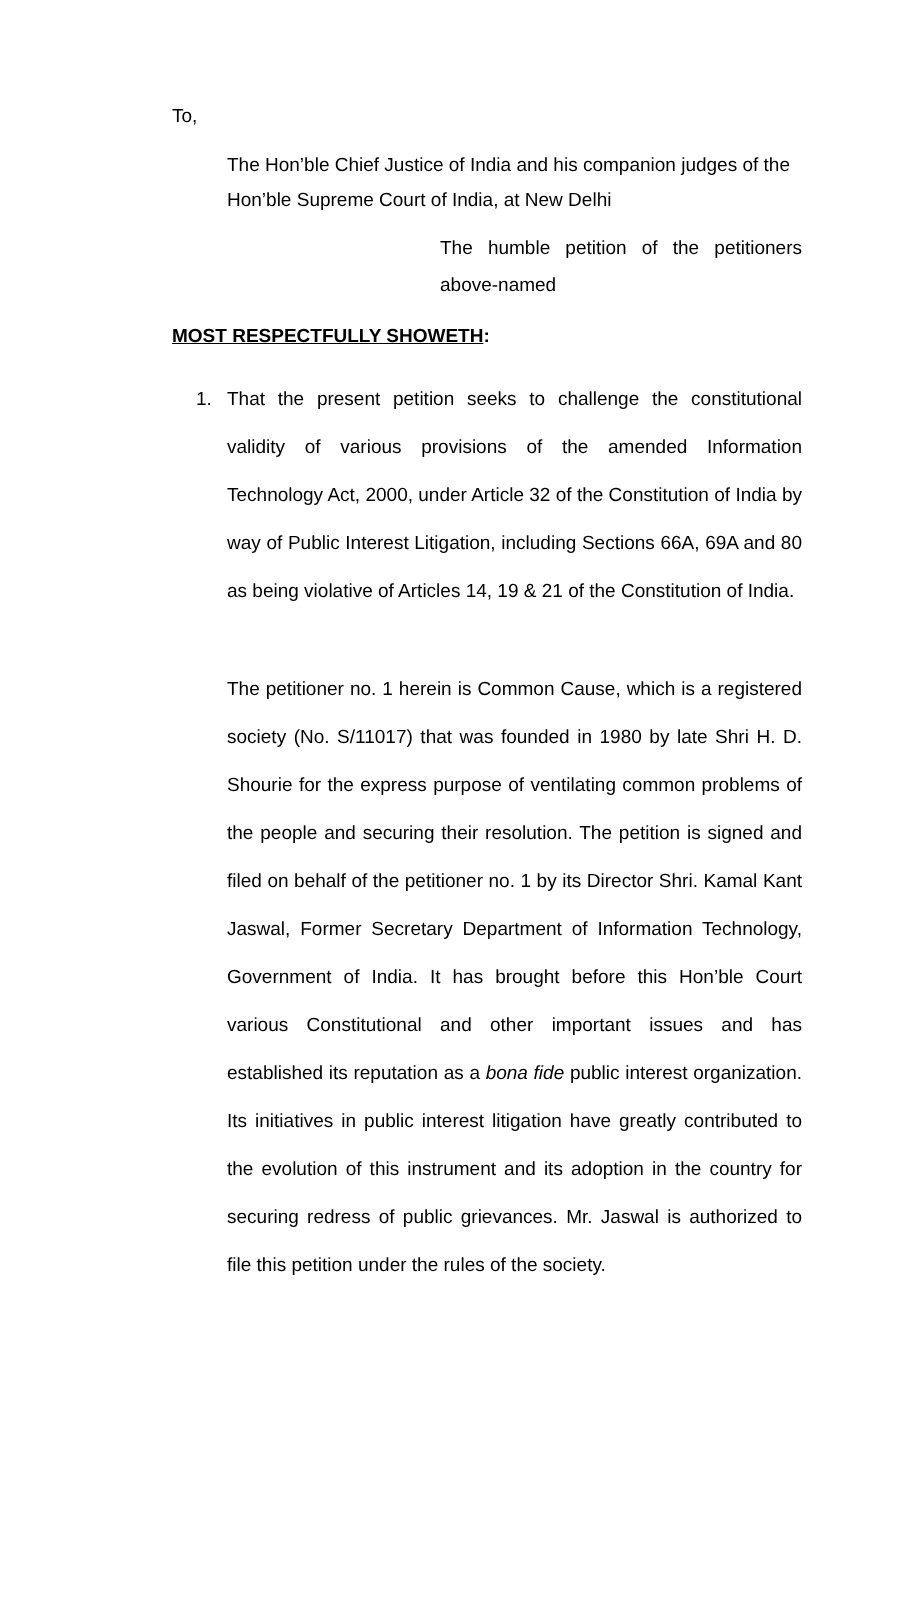To,
The Hon’ble Chief Justice of India and his companion judges of the Hon’ble Supreme Court of India, at New Delhi
The humble petition of the petitioners above-named
MOST RESPECTFULLY SHOWETH:
1. That the present petition seeks to challenge the constitutional validity of various provisions of the amended Information Technology Act, 2000, under Article 32 of the Constitution of India by way of Public Interest Litigation, including Sections 66A, 69A and 80 as being violative of Articles 14, 19 & 21 of the Constitution of India.
The petitioner no. 1 herein is Common Cause, which is a registered society (No. S/11017) that was founded in 1980 by late Shri H. D. Shourie for the express purpose of ventilating common problems of the people and securing their resolution. The petition is signed and filed on behalf of the petitioner no. 1 by its Director Shri. Kamal Kant Jaswal, Former Secretary Department of Information Technology, Government of India. It has brought before this Hon’ble Court various Constitutional and other important issues and has established its reputation as a bona fide public interest organization. Its initiatives in public interest litigation have greatly contributed to the evolution of this instrument and its adoption in the country for securing redress of public grievances. Mr. Jaswal is authorized to file this petition under the rules of the society.